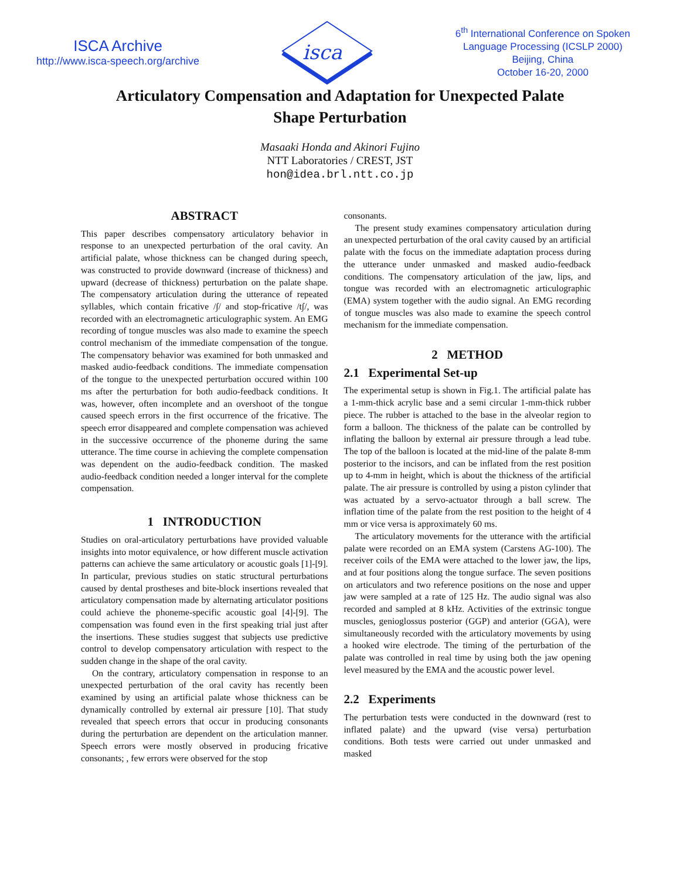ISCA Archive
http://www.isca-speech.org/archive
isca
6<sup>th</sup> International Conference on Spoken
Language Processing (ICSLP 2000)
Beijing, China
October 16-20, 2000
Articulatory Compensation and Adaptation for Unexpected Palate Shape Perturbation
Masaaki Honda and Akinori Fujino
NTT Laboratories / CREST, JST
hon@idea.brl.ntt.co.jp
ABSTRACT
This paper describes compensatory articulatory behavior in response to an unexpected perturbation of the oral cavity. An artificial palate, whose thickness can be changed during speech, was constructed to provide downward (increase of thickness) and upward (decrease of thickness) perturbation on the palate shape. The compensatory articulation during the utterance of repeated syllables, which contain fricative /∫/ and stop-fricative /t∫/, was recorded with an electromagnetic articulographic system. An EMG recording of tongue muscles was also made to examine the speech control mechanism of the immediate compensation of the tongue. The compensatory behavior was examined for both unmasked and masked audio-feedback conditions. The immediate compensation of the tongue to the unexpected perturbation occured within 100 ms after the perturbation for both audio-feedback conditions. It was, however, often incomplete and an overshoot of the tongue caused speech errors in the first occurrence of the fricative. The speech error disappeared and complete compensation was achieved in the successive occurrence of the phoneme during the same utterance. The time course in achieving the complete compensation was dependent on the audio-feedback condition. The masked audio-feedback condition needed a longer interval for the complete compensation.
1 INTRODUCTION
Studies on oral-articulatory perturbations have provided valuable insights into motor equivalence, or how different muscle activation patterns can achieve the same articulatory or acoustic goals [1]-[9]. In particular, previous studies on static structural perturbations caused by dental prostheses and bite-block insertions revealed that articulatory compensation made by alternating articulator positions could achieve the phoneme-specific acoustic goal [4]-[9]. The compensation was found even in the first speaking trial just after the insertions. These studies suggest that subjects use predictive control to develop compensatory articulation with respect to the sudden change in the shape of the oral cavity.
On the contrary, articulatory compensation in response to an unexpected perturbation of the oral cavity has recently been examined by using an artificial palate whose thickness can be dynamically controlled by external air pressure [10]. That study revealed that speech errors that occur in producing consonants during the perturbation are dependent on the articulation manner. Speech errors were mostly observed in producing fricative consonants; , few errors were observed for the stop
consonants.
The present study examines compensatory articulation during an unexpected perturbation of the oral cavity caused by an artificial palate with the focus on the immediate adaptation process during the utterance under unmasked and masked audio-feedback conditions. The compensatory articulation of the jaw, lips, and tongue was recorded with an electromagnetic articulographic (EMA) system together with the audio signal. An EMG recording of tongue muscles was also made to examine the speech control mechanism for the immediate compensation.
2 METHOD
2.1 Experimental Set-up
The experimental setup is shown in Fig.1. The artificial palate has a 1-mm-thick acrylic base and a semi circular 1-mm-thick rubber piece. The rubber is attached to the base in the alveolar region to form a balloon. The thickness of the palate can be controlled by inflating the balloon by external air pressure through a lead tube. The top of the balloon is located at the mid-line of the palate 8-mm posterior to the incisors, and can be inflated from the rest position up to 4-mm in height, which is about the thickness of the artificial palate. The air pressure is controlled by using a piston cylinder that was actuated by a servo-actuator through a ball screw. The inflation time of the palate from the rest position to the height of 4 mm or vice versa is approximately 60 ms.
The articulatory movements for the utterance with the artificial palate were recorded on an EMA system (Carstens AG-100). The receiver coils of the EMA were attached to the lower jaw, the lips, and at four positions along the tongue surface. The seven positions on articulators and two reference positions on the nose and upper jaw were sampled at a rate of 125 Hz. The audio signal was also recorded and sampled at 8 kHz. Activities of the extrinsic tongue muscles, genioglossus posterior (GGP) and anterior (GGA), were simultaneously recorded with the articulatory movements by using a hooked wire electrode. The timing of the perturbation of the palate was controlled in real time by using both the jaw opening level measured by the EMA and the acoustic power level.
2.2 Experiments
The perturbation tests were conducted in the downward (rest to inflated palate) and the upward (vise versa) perturbation conditions. Both tests were carried out under unmasked and masked